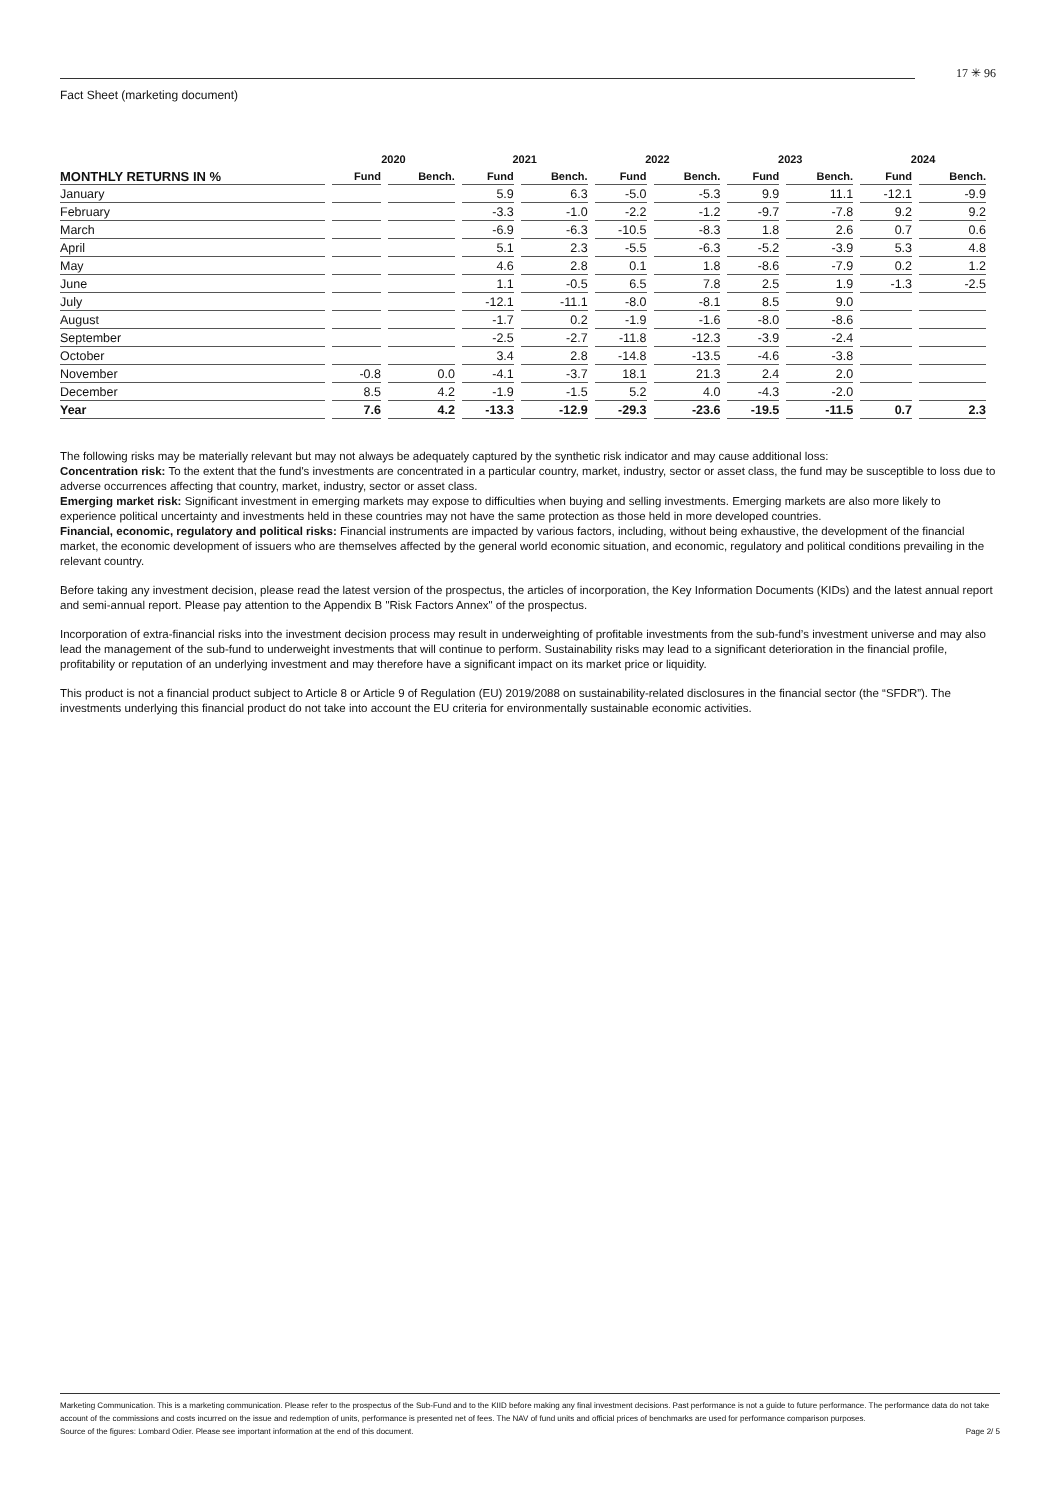17 ✳ 96
Fact Sheet (marketing document)
| | 2020 | | 2021 | | 2022 | | 2023 | | 2024 | |
| --- | --- | --- | --- | --- | --- | --- | --- | --- | --- | --- |
| MONTHLY RETURNS IN % | Fund | Bench. | Fund | Bench. | Fund | Bench. | Fund | Bench. | Fund | Bench. |
| January | | | 5.9 | 6.3 | -5.0 | -5.3 | 9.9 | 11.1 | -12.1 | -9.9 |
| February | | | -3.3 | -1.0 | -2.2 | -1.2 | -9.7 | -7.8 | 9.2 | 9.2 |
| March | | | -6.9 | -6.3 | -10.5 | -8.3 | 1.8 | 2.6 | 0.7 | 0.6 |
| April | | | 5.1 | 2.3 | -5.5 | -6.3 | -5.2 | -3.9 | 5.3 | 4.8 |
| May | | | 4.6 | 2.8 | 0.1 | 1.8 | -8.6 | -7.9 | 0.2 | 1.2 |
| June | | | 1.1 | -0.5 | 6.5 | 7.8 | 2.5 | 1.9 | -1.3 | -2.5 |
| July | | | -12.1 | -11.1 | -8.0 | -8.1 | 8.5 | 9.0 | | |
| August | | | -1.7 | 0.2 | -1.9 | -1.6 | -8.0 | -8.6 | | |
| September | | | -2.5 | -2.7 | -11.8 | -12.3 | -3.9 | -2.4 | | |
| October | | | 3.4 | 2.8 | -14.8 | -13.5 | -4.6 | -3.8 | | |
| November | -0.8 | 0.0 | -4.1 | -3.7 | 18.1 | 21.3 | 2.4 | 2.0 | | |
| December | 8.5 | 4.2 | -1.9 | -1.5 | 5.2 | 4.0 | -4.3 | -2.0 | | |
| Year | 7.6 | 4.2 | -13.3 | -12.9 | -29.3 | -23.6 | -19.5 | -11.5 | 0.7 | 2.3 |
The following risks may be materially relevant but may not always be adequately captured by the synthetic risk indicator and may cause additional loss:
Concentration risk: To the extent that the fund's investments are concentrated in a particular country, market, industry, sector or asset class, the fund may be susceptible to loss due to adverse occurrences affecting that country, market, industry, sector or asset class.
Emerging market risk: Significant investment in emerging markets may expose to difficulties when buying and selling investments. Emerging markets are also more likely to experience political uncertainty and investments held in these countries may not have the same protection as those held in more developed countries.
Financial, economic, regulatory and political risks: Financial instruments are impacted by various factors, including, without being exhaustive, the development of the financial market, the economic development of issuers who are themselves affected by the general world economic situation, and economic, regulatory and political conditions prevailing in the relevant country.
Before taking any investment decision, please read the latest version of the prospectus, the articles of incorporation, the Key Information Documents (KIDs) and the latest annual report and semi-annual report. Please pay attention to the Appendix B "Risk Factors Annex" of the prospectus.
Incorporation of extra-financial risks into the investment decision process may result in underweighting of profitable investments from the sub-fund’s investment universe and may also lead the management of the sub-fund to underweight investments that will continue to perform. Sustainability risks may lead to a significant deterioration in the financial profile, profitability or reputation of an underlying investment and may therefore have a significant impact on its market price or liquidity.
This product is not a financial product subject to Article 8 or Article 9 of Regulation (EU) 2019/2088 on sustainability-related disclosures in the financial sector (the “SFDR”). The investments underlying this financial product do not take into account the EU criteria for environmentally sustainable economic activities.
Marketing Communication. This is a marketing communication. Please refer to the prospectus of the Sub-Fund and to the KIID before making any final investment decisions. Past performance is not a guide to future performance. The performance data do not take account of the commissions and costs incurred on the issue and redemption of units, performance is presented net of fees. The NAV of fund units and official prices of benchmarks are used for performance comparison purposes.
Source of the figures: Lombard Odier. Please see important information at the end of this document. Page 2/ 5